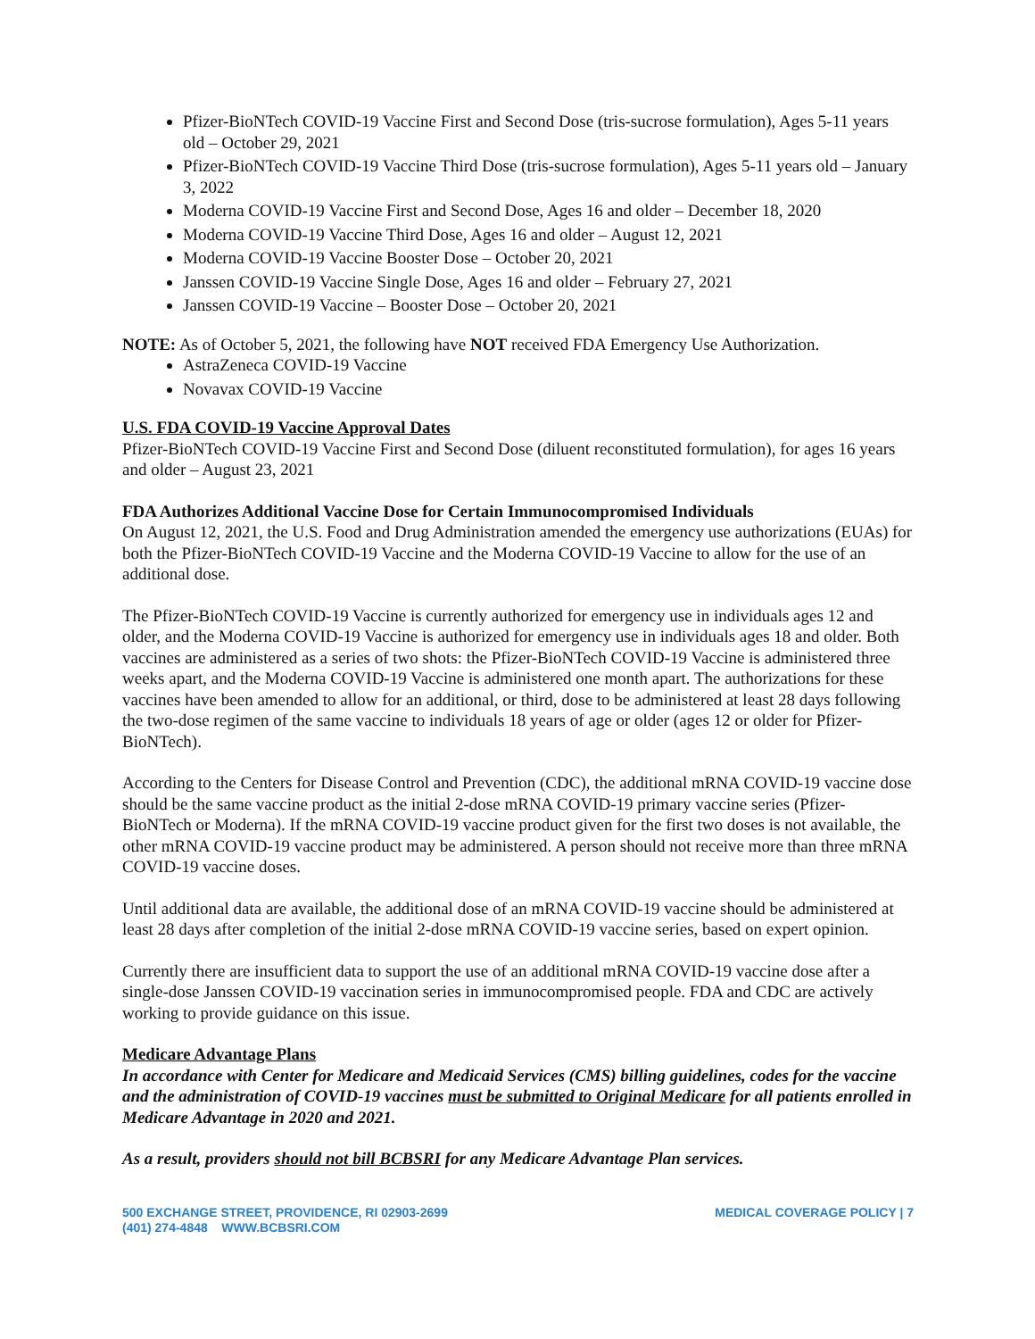Pfizer-BioNTech COVID-19 Vaccine First and Second Dose (tris-sucrose formulation), Ages 5-11 years old – October 29, 2021
Pfizer-BioNTech COVID-19 Vaccine Third Dose (tris-sucrose formulation), Ages 5-11 years old – January 3, 2022
Moderna COVID-19 Vaccine First and Second Dose, Ages 16 and older – December 18, 2020
Moderna COVID-19 Vaccine Third Dose, Ages 16 and older – August 12, 2021
Moderna COVID-19 Vaccine Booster Dose – October 20, 2021
Janssen COVID-19 Vaccine Single Dose, Ages 16 and older – February 27, 2021
Janssen COVID-19 Vaccine – Booster Dose – October 20, 2021
NOTE: As of October 5, 2021, the following have NOT received FDA Emergency Use Authorization.
AstraZeneca COVID-19 Vaccine
Novavax COVID-19 Vaccine
U.S. FDA COVID-19 Vaccine Approval Dates
Pfizer-BioNTech COVID-19 Vaccine First and Second Dose (diluent reconstituted formulation), for ages 16 years and older – August 23, 2021
FDA Authorizes Additional Vaccine Dose for Certain Immunocompromised Individuals
On August 12, 2021, the U.S. Food and Drug Administration amended the emergency use authorizations (EUAs) for both the Pfizer-BioNTech COVID-19 Vaccine and the Moderna COVID-19 Vaccine to allow for the use of an additional dose.
The Pfizer-BioNTech COVID-19 Vaccine is currently authorized for emergency use in individuals ages 12 and older, and the Moderna COVID-19 Vaccine is authorized for emergency use in individuals ages 18 and older. Both vaccines are administered as a series of two shots: the Pfizer-BioNTech COVID-19 Vaccine is administered three weeks apart, and the Moderna COVID-19 Vaccine is administered one month apart. The authorizations for these vaccines have been amended to allow for an additional, or third, dose to be administered at least 28 days following the two-dose regimen of the same vaccine to individuals 18 years of age or older (ages 12 or older for Pfizer-BioNTech).
According to the Centers for Disease Control and Prevention (CDC), the additional mRNA COVID-19 vaccine dose should be the same vaccine product as the initial 2-dose mRNA COVID-19 primary vaccine series (Pfizer-BioNTech or Moderna). If the mRNA COVID-19 vaccine product given for the first two doses is not available, the other mRNA COVID-19 vaccine product may be administered. A person should not receive more than three mRNA COVID-19 vaccine doses.
Until additional data are available, the additional dose of an mRNA COVID-19 vaccine should be administered at least 28 days after completion of the initial 2-dose mRNA COVID-19 vaccine series, based on expert opinion.
Currently there are insufficient data to support the use of an additional mRNA COVID-19 vaccine dose after a single-dose Janssen COVID-19 vaccination series in immunocompromised people. FDA and CDC are actively working to provide guidance on this issue.
Medicare Advantage Plans
In accordance with Center for Medicare and Medicaid Services (CMS) billing guidelines, codes for the vaccine and the administration of COVID-19 vaccines must be submitted to Original Medicare for all patients enrolled in Medicare Advantage in 2020 and 2021.
As a result, providers should not bill BCBSRI for any Medicare Advantage Plan services.
500 EXCHANGE STREET, PROVIDENCE, RI 02903-2699
(401) 274-4848 WWW.BCBSRI.COM
MEDICAL COVERAGE POLICY | 7